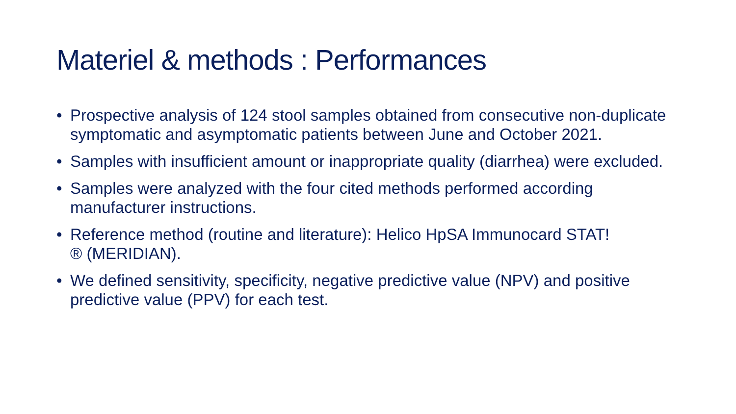Materiel & methods : Performances
• Prospective analysis of 124 stool samples obtained from consecutive non-duplicate symptomatic and asymptomatic patients between June and October 2021.
• Samples with insufficient amount or inappropriate quality (diarrhea) were excluded.
• Samples were analyzed with the four cited methods performed according manufacturer instructions.
• Reference method (routine and literature): Helico HpSA Immunocard STAT!
® (MERIDIAN).
• We defined sensitivity, specificity, negative predictive value (NPV) and positive predictive value (PPV) for each test.